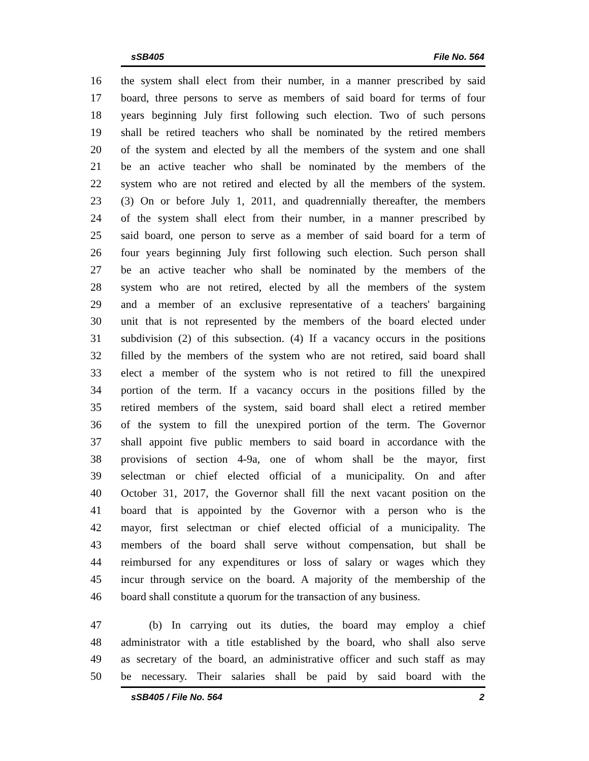sSB405 File No. 564
16 the system shall elect from their number, in a manner prescribed by said
17 board, three persons to serve as members of said board for terms of four
18 years beginning July first following such election. Two of such persons
19 shall be retired teachers who shall be nominated by the retired members
20 of the system and elected by all the members of the system and one shall
21 be an active teacher who shall be nominated by the members of the
22 system who are not retired and elected by all the members of the system.
23 (3) On or before July 1, 2011, and quadrennially thereafter, the members
24 of the system shall elect from their number, in a manner prescribed by
25 said board, one person to serve as a member of said board for a term of
26 four years beginning July first following such election. Such person shall
27 be an active teacher who shall be nominated by the members of the
28 system who are not retired, elected by all the members of the system
29 and a member of an exclusive representative of a teachers' bargaining
30 unit that is not represented by the members of the board elected under
31 subdivision (2) of this subsection. (4) If a vacancy occurs in the positions
32 filled by the members of the system who are not retired, said board shall
33 elect a member of the system who is not retired to fill the unexpired
34 portion of the term. If a vacancy occurs in the positions filled by the
35 retired members of the system, said board shall elect a retired member
36 of the system to fill the unexpired portion of the term. The Governor
37 shall appoint five public members to said board in accordance with the
38 provisions of section 4-9a, one of whom shall be the mayor, first
39 selectman or chief elected official of a municipality. On and after
40 October 31, 2017, the Governor shall fill the next vacant position on the
41 board that is appointed by the Governor with a person who is the
42 mayor, first selectman or chief elected official of a municipality. The
43 members of the board shall serve without compensation, but shall be
44 reimbursed for any expenditures or loss of salary or wages which they
45 incur through service on the board. A majority of the membership of the
46 board shall constitute a quorum for the transaction of any business.
47 (b) In carrying out its duties, the board may employ a chief
48 administrator with a title established by the board, who shall also serve
49 as secretary of the board, an administrative officer and such staff as may
50 be necessary. Their salaries shall be paid by said board with the
sSB405 / File No. 564 2